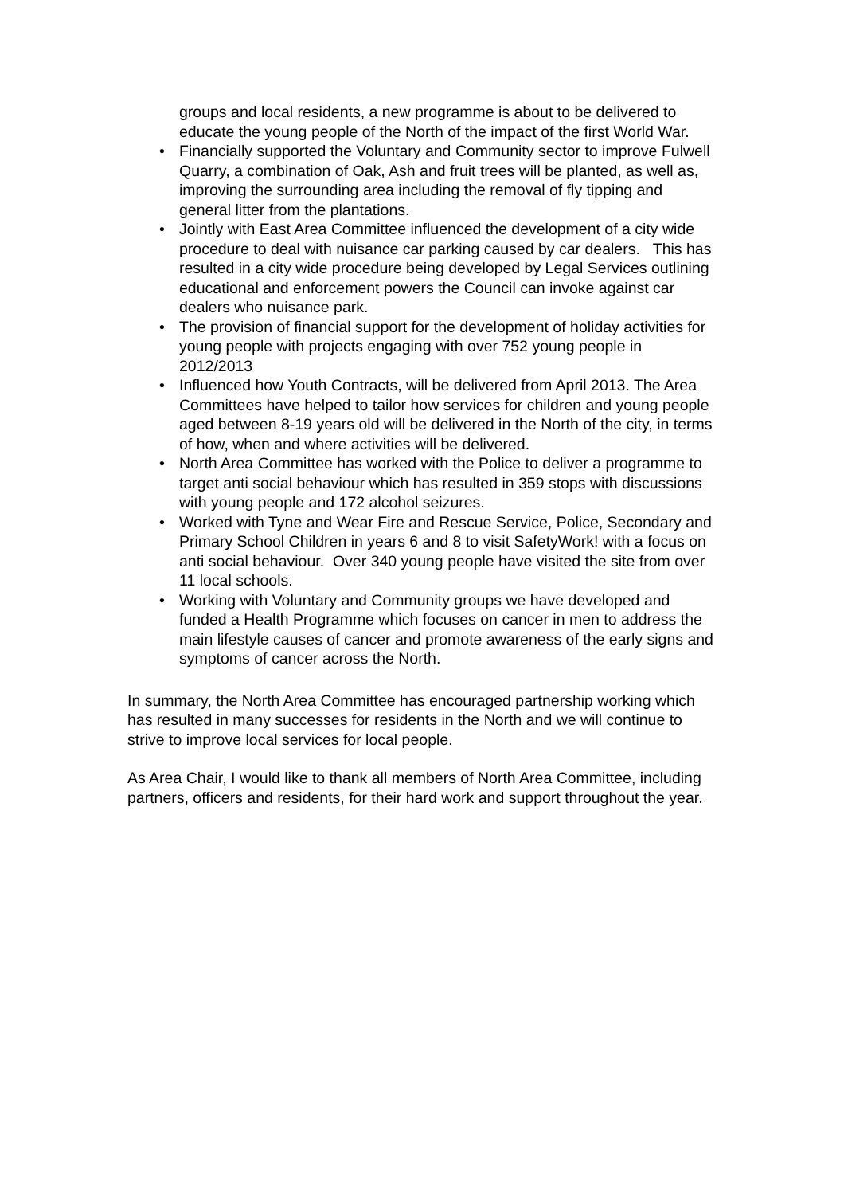groups and local residents, a new programme is about to be delivered to educate the young people of the North of the impact of the first World War.
• Financially supported the Voluntary and Community sector to improve Fulwell Quarry, a combination of Oak, Ash and fruit trees will be planted, as well as, improving the surrounding area including the removal of fly tipping and general litter from the plantations.
• Jointly with East Area Committee influenced the development of a city wide procedure to deal with nuisance car parking caused by car dealers. This has resulted in a city wide procedure being developed by Legal Services outlining educational and enforcement powers the Council can invoke against car dealers who nuisance park.
• The provision of financial support for the development of holiday activities for young people with projects engaging with over 752 young people in 2012/2013
• Influenced how Youth Contracts, will be delivered from April 2013. The Area Committees have helped to tailor how services for children and young people aged between 8-19 years old will be delivered in the North of the city, in terms of how, when and where activities will be delivered.
• North Area Committee has worked with the Police to deliver a programme to target anti social behaviour which has resulted in 359 stops with discussions with young people and 172 alcohol seizures.
• Worked with Tyne and Wear Fire and Rescue Service, Police, Secondary and Primary School Children in years 6 and 8 to visit SafetyWork! with a focus on anti social behaviour. Over 340 young people have visited the site from over 11 local schools.
• Working with Voluntary and Community groups we have developed and funded a Health Programme which focuses on cancer in men to address the main lifestyle causes of cancer and promote awareness of the early signs and symptoms of cancer across the North.
In summary, the North Area Committee has encouraged partnership working which has resulted in many successes for residents in the North and we will continue to strive to improve local services for local people.
As Area Chair, I would like to thank all members of North Area Committee, including partners, officers and residents, for their hard work and support throughout the year.